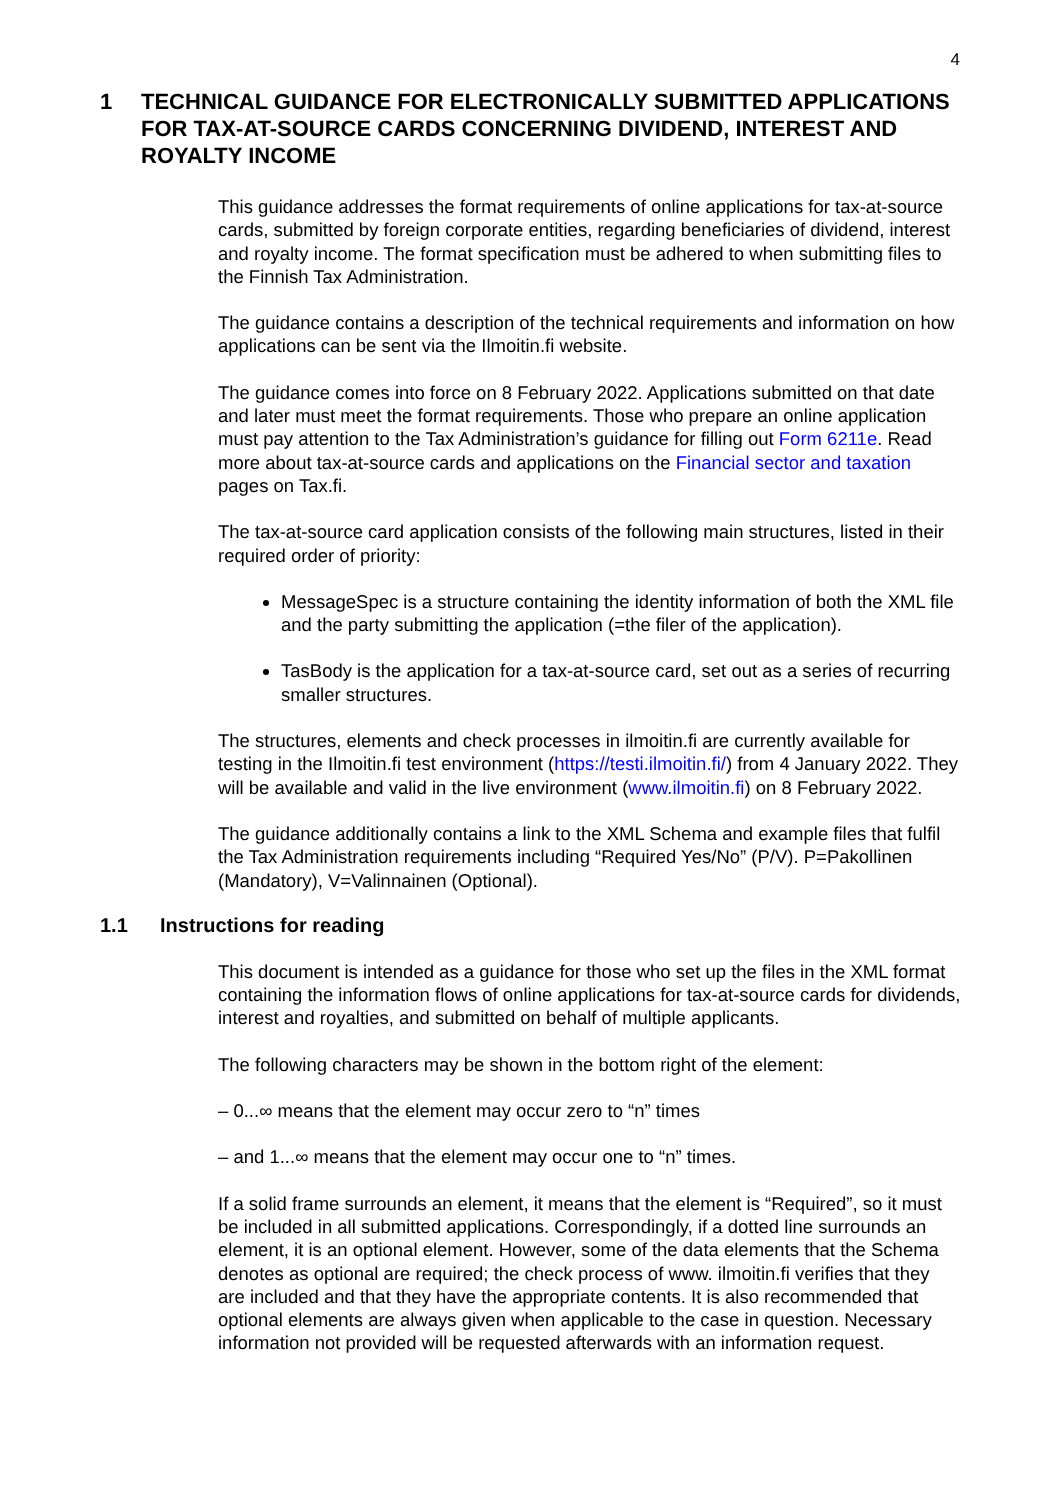4
1 TECHNICAL GUIDANCE FOR ELECTRONICALLY SUBMITTED APPLICATIONS FOR TAX-AT-SOURCE CARDS CONCERNING DIVIDEND, INTEREST AND ROYALTY INCOME
This guidance addresses the format requirements of online applications for tax-at-source cards, submitted by foreign corporate entities, regarding beneficiaries of dividend, interest and royalty income. The format specification must be adhered to when submitting files to the Finnish Tax Administration.
The guidance contains a description of the technical requirements and information on how applications can be sent via the Ilmoitin.fi website.
The guidance comes into force on 8 February 2022. Applications submitted on that date and later must meet the format requirements. Those who prepare an online application must pay attention to the Tax Administration’s guidance for filling out Form 6211e. Read more about tax-at-source cards and applications on the Financial sector and taxation pages on Tax.fi.
The tax-at-source card application consists of the following main structures, listed in their required order of priority:
MessageSpec is a structure containing the identity information of both the XML file and the party submitting the application (=the filer of the application).
TasBody is the application for a tax-at-source card, set out as a series of recurring smaller structures.
The structures, elements and check processes in ilmoitin.fi are currently available for testing in the Ilmoitin.fi test environment (https://testi.ilmoitin.fi/) from 4 January 2022. They will be available and valid in the live environment (www.ilmoitin.fi) on 8 February 2022.
The guidance additionally contains a link to the XML Schema and example files that fulfil the Tax Administration requirements including “Required Yes/No” (P/V). P=Pakollinen (Mandatory), V=Valinnainen (Optional).
1.1 Instructions for reading
This document is intended as a guidance for those who set up the files in the XML format containing the information flows of online applications for tax-at-source cards for dividends, interest and royalties, and submitted on behalf of multiple applicants.
The following characters may be shown in the bottom right of the element:
– 0...∞ means that the element may occur zero to “n” times
– and 1...∞ means that the element may occur one to “n” times.
If a solid frame surrounds an element, it means that the element is “Required”, so it must be included in all submitted applications. Correspondingly, if a dotted line surrounds an element, it is an optional element. However, some of the data elements that the Schema denotes as optional are required; the check process of www. ilmoitin.fi verifies that they are included and that they have the appropriate contents. It is also recommended that optional elements are always given when applicable to the case in question. Necessary information not provided will be requested afterwards with an information request.